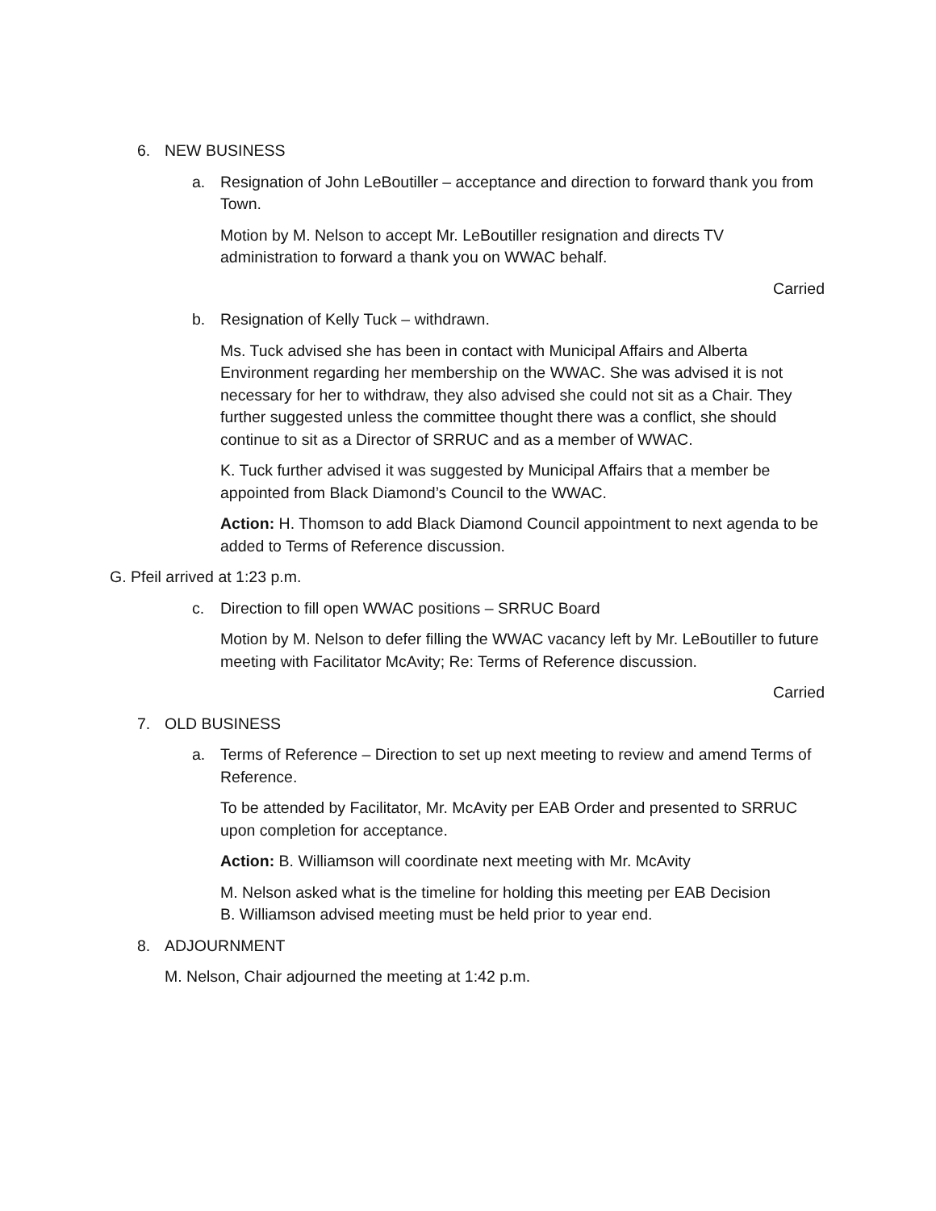6. NEW BUSINESS
a. Resignation of John LeBoutiller – acceptance and direction to forward thank you from Town.
Motion by M. Nelson to accept Mr. LeBoutiller resignation and directs TV administration to forward a thank you on WWAC behalf.
Carried
b. Resignation of Kelly Tuck – withdrawn.
Ms. Tuck advised she has been in contact with Municipal Affairs and Alberta Environment regarding her membership on the WWAC. She was advised it is not necessary for her to withdraw, they also advised she could not sit as a Chair. They further suggested unless the committee thought there was a conflict, she should continue to sit as a Director of SRRUC and as a member of WWAC.
K. Tuck further advised it was suggested by Municipal Affairs that a member be appointed from Black Diamond’s Council to the WWAC.
Action: H. Thomson to add Black Diamond Council appointment to next agenda to be added to Terms of Reference discussion.
G. Pfeil arrived at 1:23 p.m.
c. Direction to fill open WWAC positions – SRRUC Board
Motion by M. Nelson to defer filling the WWAC vacancy left by Mr. LeBoutiller to future meeting with Facilitator McAvity; Re: Terms of Reference discussion.
Carried
7. OLD BUSINESS
a. Terms of Reference – Direction to set up next meeting to review and amend Terms of Reference.
To be attended by Facilitator, Mr. McAvity per EAB Order and presented to SRRUC upon completion for acceptance.
Action: B. Williamson will coordinate next meeting with Mr. McAvity
M. Nelson asked what is the timeline for holding this meeting per EAB Decision
B. Williamson advised meeting must be held prior to year end.
8. ADJOURNMENT
M. Nelson, Chair adjourned the meeting at 1:42 p.m.